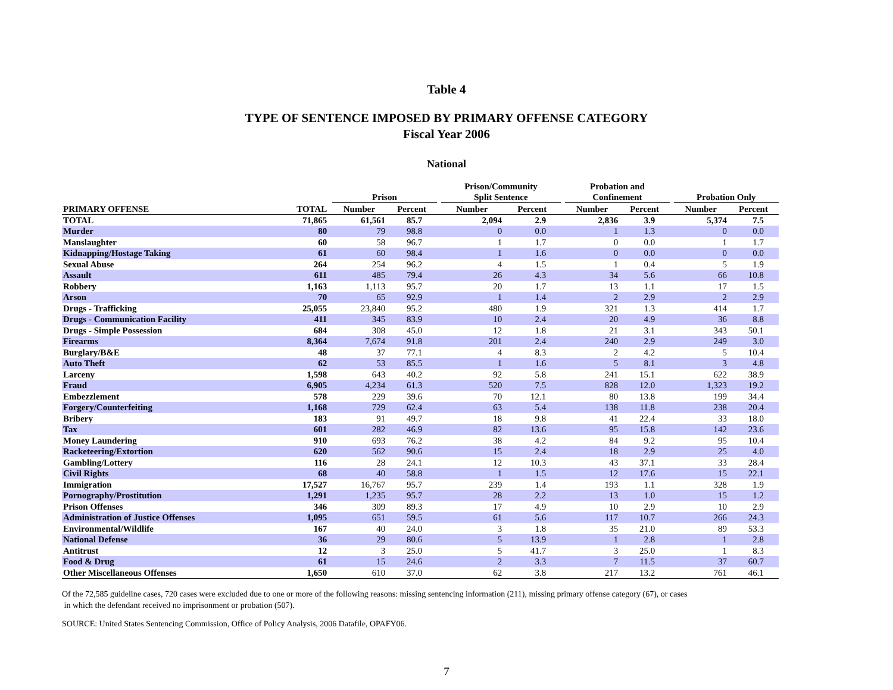Table 4
TYPE OF SENTENCE IMPOSED BY PRIMARY OFFENSE CATEGORY
Fiscal Year 2006
National
| | | | Prison | | | Prison/Community Split Sentence | | | Probation and Confinement | | | Probation Only | |
| --- | --- | --- | --- | --- | --- | --- | --- | --- | --- | --- | --- | --- | --- |
| PRIMARY OFFENSE | TOTAL | | Number | Percent | | Number | Percent | | Number | Percent | | Number | Percent |
| TOTAL | 71,865 | | 61,561 | 85.7 | | 2,094 | 2.9 | | 2,836 | 3.9 | | 5,374 | 7.5 |
| Murder | 80 | | 79 | 98.8 | | 0 | 0.0 | | 1 | 1.3 | | 0 | 0.0 |
| Manslaughter | 60 | | 58 | 96.7 | | 1 | 1.7 | | 0 | 0.0 | | 1 | 1.7 |
| Kidnapping/Hostage Taking | 61 | | 60 | 98.4 | | 1 | 1.6 | | 0 | 0.0 | | 0 | 0.0 |
| Sexual Abuse | 264 | | 254 | 96.2 | | 4 | 1.5 | | 1 | 0.4 | | 5 | 1.9 |
| Assault | 611 | | 485 | 79.4 | | 26 | 4.3 | | 34 | 5.6 | | 66 | 10.8 |
| Robbery | 1,163 | | 1,113 | 95.7 | | 20 | 1.7 | | 13 | 1.1 | | 17 | 1.5 |
| Arson | 70 | | 65 | 92.9 | | 1 | 1.4 | | 2 | 2.9 | | 2 | 2.9 |
| Drugs - Trafficking | 25,055 | | 23,840 | 95.2 | | 480 | 1.9 | | 321 | 1.3 | | 414 | 1.7 |
| Drugs - Communication Facility | 411 | | 345 | 83.9 | | 10 | 2.4 | | 20 | 4.9 | | 36 | 8.8 |
| Drugs - Simple Possession | 684 | | 308 | 45.0 | | 12 | 1.8 | | 21 | 3.1 | | 343 | 50.1 |
| Firearms | 8,364 | | 7,674 | 91.8 | | 201 | 2.4 | | 240 | 2.9 | | 249 | 3.0 |
| Burglary/B&E | 48 | | 37 | 77.1 | | 4 | 8.3 | | 2 | 4.2 | | 5 | 10.4 |
| Auto Theft | 62 | | 53 | 85.5 | | 1 | 1.6 | | 5 | 8.1 | | 3 | 4.8 |
| Larceny | 1,598 | | 643 | 40.2 | | 92 | 5.8 | | 241 | 15.1 | | 622 | 38.9 |
| Fraud | 6,905 | | 4,234 | 61.3 | | 520 | 7.5 | | 828 | 12.0 | | 1,323 | 19.2 |
| Embezzlement | 578 | | 229 | 39.6 | | 70 | 12.1 | | 80 | 13.8 | | 199 | 34.4 |
| Forgery/Counterfeiting | 1,168 | | 729 | 62.4 | | 63 | 5.4 | | 138 | 11.8 | | 238 | 20.4 |
| Bribery | 183 | | 91 | 49.7 | | 18 | 9.8 | | 41 | 22.4 | | 33 | 18.0 |
| Tax | 601 | | 282 | 46.9 | | 82 | 13.6 | | 95 | 15.8 | | 142 | 23.6 |
| Money Laundering | 910 | | 693 | 76.2 | | 38 | 4.2 | | 84 | 9.2 | | 95 | 10.4 |
| Racketeering/Extortion | 620 | | 562 | 90.6 | | 15 | 2.4 | | 18 | 2.9 | | 25 | 4.0 |
| Gambling/Lottery | 116 | | 28 | 24.1 | | 12 | 10.3 | | 43 | 37.1 | | 33 | 28.4 |
| Civil Rights | 68 | | 40 | 58.8 | | 1 | 1.5 | | 12 | 17.6 | | 15 | 22.1 |
| Immigration | 17,527 | | 16,767 | 95.7 | | 239 | 1.4 | | 193 | 1.1 | | 328 | 1.9 |
| Pornography/Prostitution | 1,291 | | 1,235 | 95.7 | | 28 | 2.2 | | 13 | 1.0 | | 15 | 1.2 |
| Prison Offenses | 346 | | 309 | 89.3 | | 17 | 4.9 | | 10 | 2.9 | | 10 | 2.9 |
| Administration of Justice Offenses | 1,095 | | 651 | 59.5 | | 61 | 5.6 | | 117 | 10.7 | | 266 | 24.3 |
| Environmental/Wildlife | 167 | | 40 | 24.0 | | 3 | 1.8 | | 35 | 21.0 | | 89 | 53.3 |
| National Defense | 36 | | 29 | 80.6 | | 5 | 13.9 | | 1 | 2.8 | | 1 | 2.8 |
| Antitrust | 12 | | 3 | 25.0 | | 5 | 41.7 | | 3 | 25.0 | | 1 | 8.3 |
| Food & Drug | 61 | | 15 | 24.6 | | 2 | 3.3 | | 7 | 11.5 | | 37 | 60.7 |
| Other Miscellaneous Offenses | 1,650 | | 610 | 37.0 | | 62 | 3.8 | | 217 | 13.2 | | 761 | 46.1 |
Of the 72,585 guideline cases, 720 cases were excluded due to one or more of the following reasons: missing sentencing information (211), missing primary offense category (67), or cases
in which the defendant received no imprisonment or probation (507).
SOURCE: United States Sentencing Commission, Office of Policy Analysis, 2006 Datafile, OPAFY06.
7